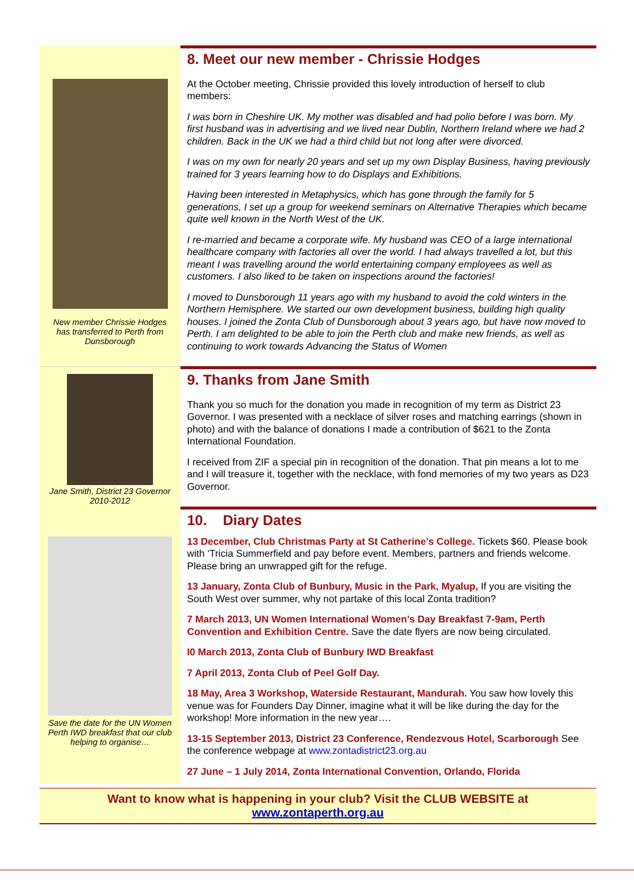New member Chrissie Hodges has transferred to Perth from Dunsborough
8. Meet our new member - Chrissie Hodges
At the October meeting, Chrissie provided this lovely introduction of herself to club members:
I was born in Cheshire UK. My mother was disabled and had polio before I was born. My first husband was in advertising and we lived near Dublin, Northern Ireland where we had 2 children. Back in the UK we had a third child but not long after were divorced.
I was on my own for nearly 20 years and set up my own Display Business, having previously trained for 3 years learning how to do Displays and Exhibitions.
Having been interested in Metaphysics, which has gone through the family for 5 generations, I set up a group for weekend seminars on Alternative Therapies which became quite well known in the North West of the UK.
I re-married and became a corporate wife. My husband was CEO of a large international healthcare company with factories all over the world. I had always travelled a lot, but this meant I was travelling around the world entertaining company employees as well as customers. I also liked to be taken on inspections around the factories!
I moved to Dunsborough 11 years ago with my husband to avoid the cold winters in the Northern Hemisphere. We started our own development business, building high quality houses. I joined the Zonta Club of Dunsborough about 3 years ago, but have now moved to Perth. I am delighted to be able to join the Perth club and make new friends, as well as continuing to work towards Advancing the Status of Women
Jane Smith, District 23 Governor 2010-2012
9. Thanks from Jane Smith
Thank you so much for the donation you made in recognition of my term as District 23 Governor. I was presented with a necklace of silver roses and matching earrings (shown in photo) and with the balance of donations I made a contribution of $621 to the Zonta International Foundation.
I received from ZIF a special pin in recognition of the donation. That pin means a lot to me and I will treasure it, together with the necklace, with fond memories of my two years as D23 Governor.
Save the date for the UN Women Perth IWD breakfast that our club helping to organise…
10. Diary Dates
13 December, Club Christmas Party at St Catherine’s College. Tickets $60. Please book with ‘Tricia Summerfield and pay before event. Members, partners and friends welcome. Please bring an unwrapped gift for the refuge.
13 January, Zonta Club of Bunbury, Music in the Park, Myalup, If you are visiting the South West over summer, why not partake of this local Zonta tradition?
7 March 2013, UN Women International Women’s Day Breakfast 7-9am, Perth Convention and Exhibition Centre. Save the date flyers are now being circulated.
I0 March 2013, Zonta Club of Bunbury IWD Breakfast
7 April 2013, Zonta Club of Peel Golf Day.
18 May, Area 3 Workshop, Waterside Restaurant, Mandurah. You saw how lovely this venue was for Founders Day Dinner, imagine what it will be like during the day for the workshop! More information in the new year….
13-15 September 2013, District 23 Conference, Rendezvous Hotel, Scarborough See the conference webpage at www.zontadistrict23.org.au
27 June – 1 July 2014, Zonta International Convention, Orlando, Florida
Want to know what is happening in your club? Visit the CLUB WEBSITE at
www.zontaperth.org.au